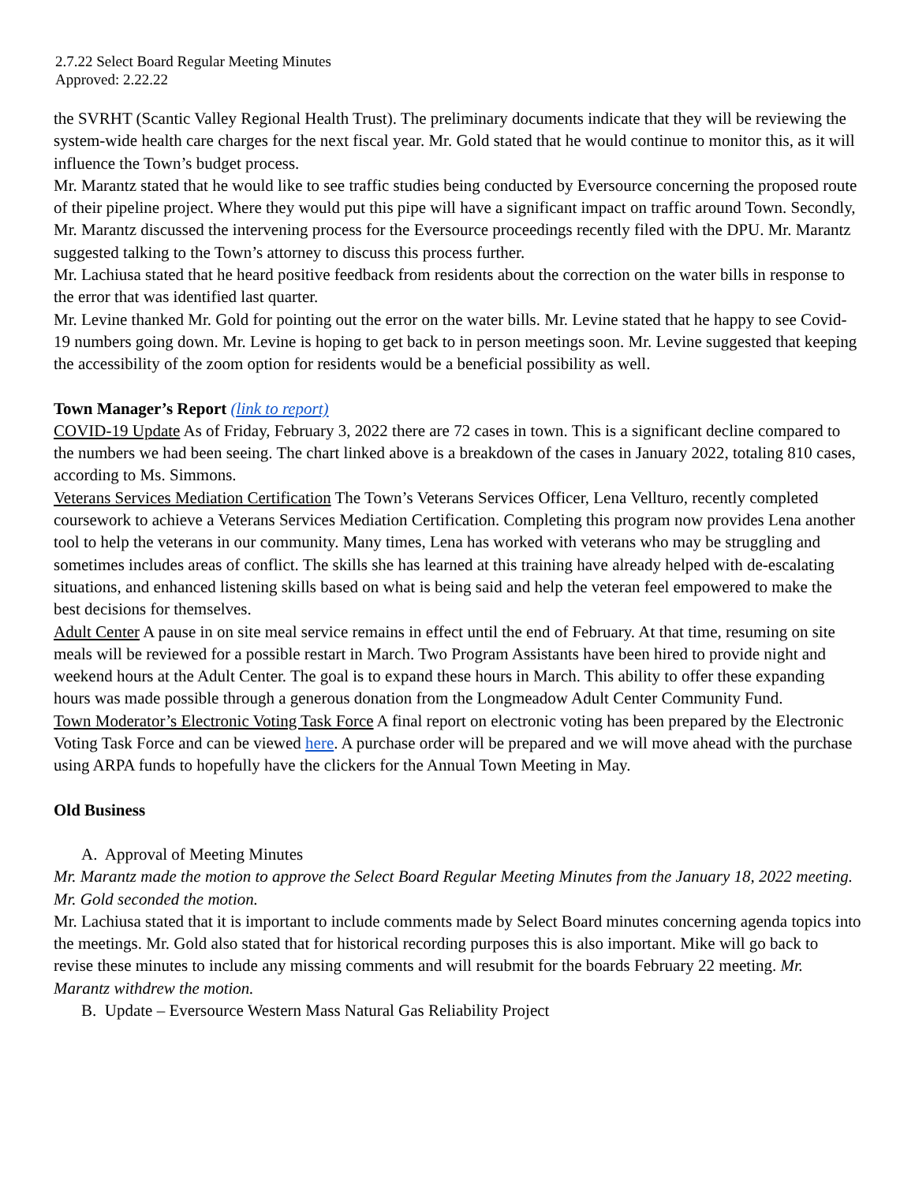2.7.22 Select Board Regular Meeting Minutes
Approved: 2.22.22
the SVRHT (Scantic Valley Regional Health Trust). The preliminary documents indicate that they will be reviewing the system-wide health care charges for the next fiscal year. Mr. Gold stated that he would continue to monitor this, as it will influence the Town’s budget process.
Mr. Marantz stated that he would like to see traffic studies being conducted by Eversource concerning the proposed route of their pipeline project. Where they would put this pipe will have a significant impact on traffic around Town. Secondly, Mr. Marantz discussed the intervening process for the Eversource proceedings recently filed with the DPU. Mr. Marantz suggested talking to the Town’s attorney to discuss this process further.
Mr. Lachiusa stated that he heard positive feedback from residents about the correction on the water bills in response to the error that was identified last quarter.
Mr. Levine thanked Mr. Gold for pointing out the error on the water bills. Mr. Levine stated that he happy to see Covid-19 numbers going down. Mr. Levine is hoping to get back to in person meetings soon. Mr. Levine suggested that keeping the accessibility of the zoom option for residents would be a beneficial possibility as well.
Town Manager’s Report (link to report)
COVID-19 Update As of Friday, February 3, 2022 there are 72 cases in town. This is a significant decline compared to the numbers we had been seeing. The chart linked above is a breakdown of the cases in January 2022, totaling 810 cases, according to Ms. Simmons.
Veterans Services Mediation Certification The Town’s Veterans Services Officer, Lena Vellturo, recently completed coursework to achieve a Veterans Services Mediation Certification. Completing this program now provides Lena another tool to help the veterans in our community. Many times, Lena has worked with veterans who may be struggling and sometimes includes areas of conflict. The skills she has learned at this training have already helped with de-escalating situations, and enhanced listening skills based on what is being said and help the veteran feel empowered to make the best decisions for themselves.
Adult Center A pause in on site meal service remains in effect until the end of February. At that time, resuming on site meals will be reviewed for a possible restart in March. Two Program Assistants have been hired to provide night and weekend hours at the Adult Center. The goal is to expand these hours in March. This ability to offer these expanding hours was made possible through a generous donation from the Longmeadow Adult Center Community Fund.
Town Moderator’s Electronic Voting Task Force A final report on electronic voting has been prepared by the Electronic Voting Task Force and can be viewed here. A purchase order will be prepared and we will move ahead with the purchase using ARPA funds to hopefully have the clickers for the Annual Town Meeting in May.
Old Business
A. Approval of Meeting Minutes
Mr. Marantz made the motion to approve the Select Board Regular Meeting Minutes from the January 18, 2022 meeting. Mr. Gold seconded the motion.
Mr. Lachiusa stated that it is important to include comments made by Select Board minutes concerning agenda topics into the meetings. Mr. Gold also stated that for historical recording purposes this is also important. Mike will go back to revise these minutes to include any missing comments and will resubmit for the boards February 22 meeting. Mr. Marantz withdrew the motion.
B. Update – Eversource Western Mass Natural Gas Reliability Project